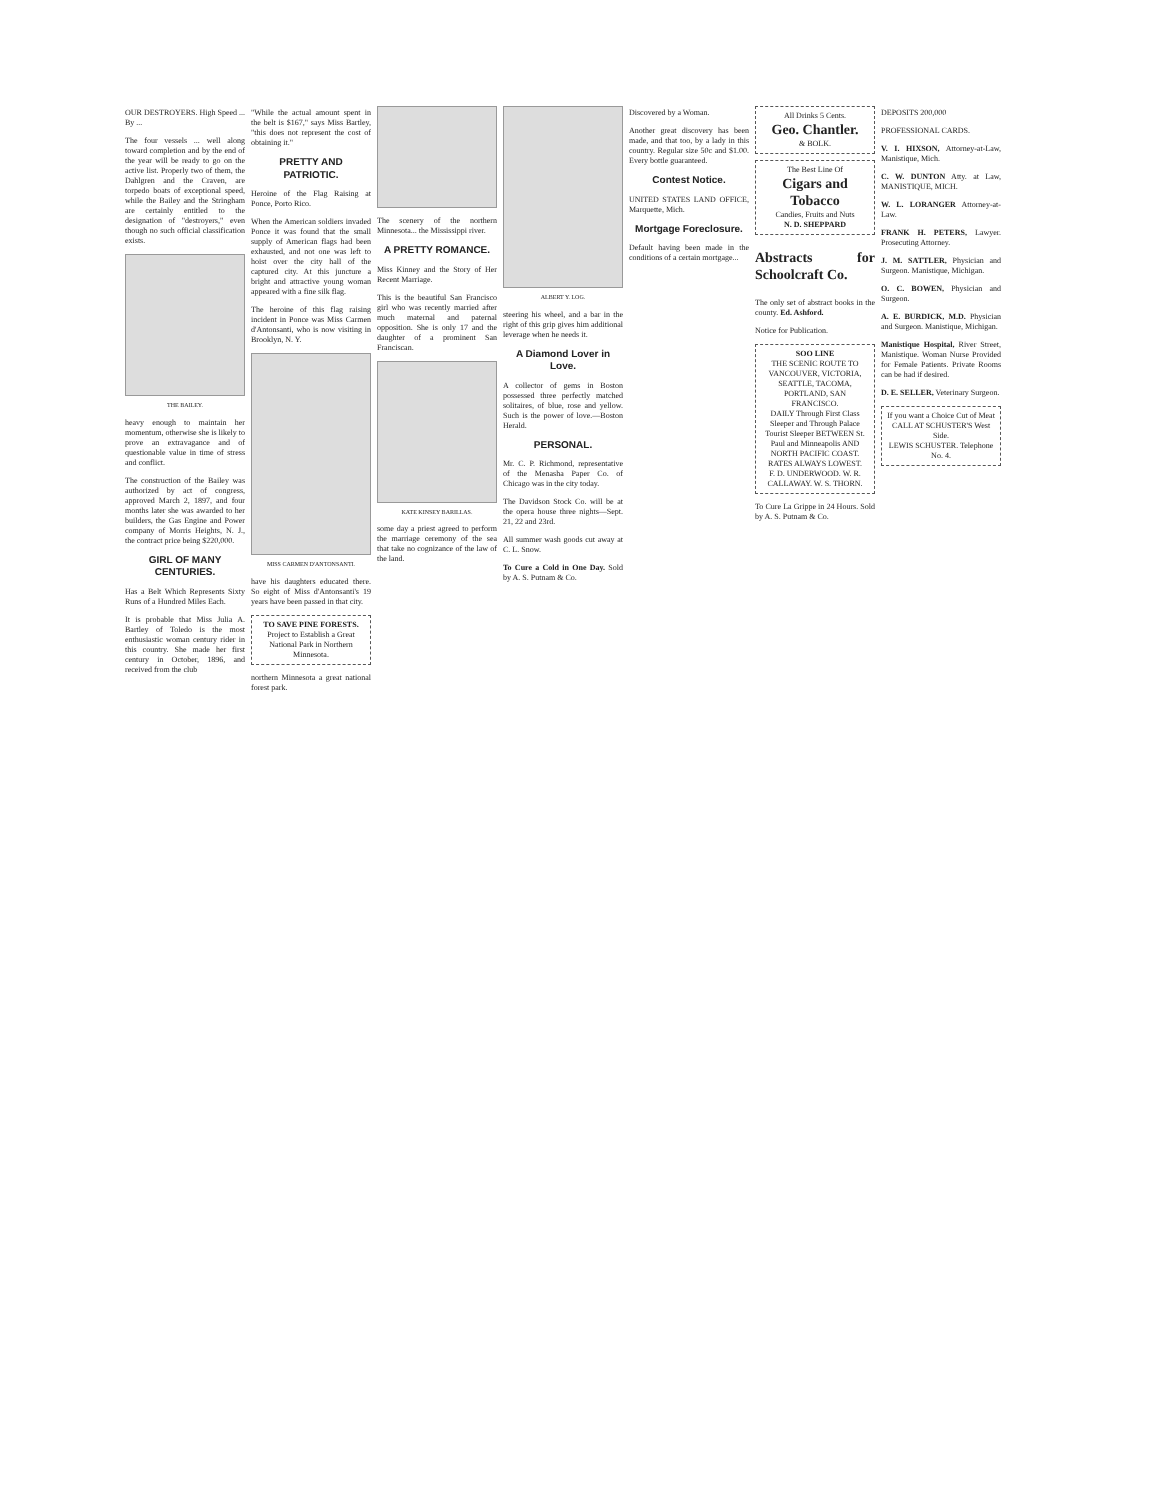OUR DESTROYERS. High Speed ... By ...
The four vessels ... well along toward completion and by the end of the year will be ready to go on the active list. Properly two of them, the Dahlgren and the Craven, are torpedo boats of exceptional speed, while the Bailey and the Stringham are certainly entitled to the designation of "destroyers," even though no such official classification exists.
THE BAILEY.
heavy enough to maintain her momentum, otherwise she is likely to prove an extravagance and of questionable value in time of stress and conflict.
The construction of the Bailey was authorized by act of congress, approved March 2, 1897, and four months later she was awarded to her builders, the Gas Engine and Power company of Morris Heights, N. J., the contract price being $220,000.
GIRL OF MANY CENTURIES.
Has a Belt Which Represents Sixty Runs of a Hundred Miles Each.
It is probable that Miss Julia A. Bartley of Toledo is the most enthusiastic woman century rider in this country. She made her first century in October, 1896, and received from the club
"While the actual amount spent in the belt is $167," says Miss Bartley, "this does not represent the cost of obtaining it."
PRETTY AND PATRIOTIC.
Heroine of the Flag Raising at Ponce, Porto Rico.
When the American soldiers invaded Ponce it was found that the small supply of American flags had been exhausted, and not one was left to hoist over the city hall of the captured city. At this juncture a bright and attractive young woman appeared with a fine silk flag.
The heroine of this flag raising incident in Ponce was Miss Carmen d'Antonsanti, who is now visiting in Brooklyn, N. Y.
MISS CARMEN D'ANTONSANTI.
have his daughters educated there. So eight of Miss d'Antonsanti's 19 years have been passed in that city.
TO SAVE PINE FORESTS.
Project to Establish a Great National Park in Northern Minnesota.
northern Minnesota a great national forest park.
The scenery of the northern Minnesota... the Mississippi river.
A PRETTY ROMANCE.
Miss Kinney and the Story of Her Recent Marriage.
This is the beautiful San Francisco girl who was recently married after much maternal and paternal opposition. She is only 17 and the daughter of a prominent San Franciscan.
KATE KINSEY BARILLAS.
some day a priest agreed to perform the marriage ceremony of the sea that take no cognizance of the law of the land.
ALBERT Y. LOG.
steering his wheel, and a bar in the right of this grip gives him additional leverage when he needs it.
A Diamond Lover in Love.
A collector of gems in Boston possessed three perfectly matched solitaires, of blue, rose and yellow. Such is the power of love.—Boston Herald.
PERSONAL.
Mr. C. P. Richmond, representative of the Menasha Paper Co. of Chicago was in the city today.
The Davidson Stock Co. will be at the opera house three nights—Sept. 21, 22 and 23rd.
All summer wash goods cut away at C. L. Snow.
To Cure a Cold in One Day. Sold by A. S. Putnam & Co.
Discovered by a Woman.
Another great discovery has been made, and that too, by a lady in this country. Regular size 50c and $1.00. Every bottle guaranteed.
Contest Notice.
UNITED STATES LAND OFFICE, Marquette, Mich.
Mortgage Foreclosure.
Default having been made in the conditions of a certain mortgage...
All Drinks 5 Cents.
Geo. Chantler.
& BOLK.
The Best Line Of
Cigars and Tobacco
Candies, Fruits and Nuts
N. D. SHEPPARD
Abstracts for Schoolcraft Co.
The only set of abstract books in the county. Ed. Ashford.
Notice for Publication.
SOO LINE
THE SCENIC ROUTE TO VANCOUVER, VICTORIA, SEATTLE, TACOMA, PORTLAND, SAN FRANCISCO.
DAILY Through First Class Sleeper and Through Palace Tourist Sleeper BETWEEN St. Paul and Minneapolis AND NORTH PACIFIC COAST. RATES ALWAYS LOWEST.
F. D. UNDERWOOD. W. R. CALLAWAY. W. S. THORN.
To Cure La Grippe in 24 Hours. Sold by A. S. Putnam & Co.
DEPOSITS 200,000
PROFESSIONAL CARDS.
V. I. HIXSON, Attorney-at-Law, Manistique, Mich.
C. W. DUNTON Atty. at Law, MANISTIQUE, MICH.
W. L. LORANGER Attorney-at-Law.
FRANK H. PETERS, Lawyer. Prosecuting Attorney.
J. M. SATTLER, Physician and Surgeon. Manistique, Michigan.
O. C. BOWEN, Physician and Surgeon.
A. E. BURDICK, M.D. Physician and Surgeon. Manistique, Michigan.
Manistique Hospital, River Street, Manistique. Woman Nurse Provided for Female Patients. Private Rooms can be had if desired.
D. E. SELLER, Veterinary Surgeon.
If you want a Choice Cut of Meat CALL AT SCHUSTER'S West Side.
LEWIS SCHUSTER. Telephone No. 4.